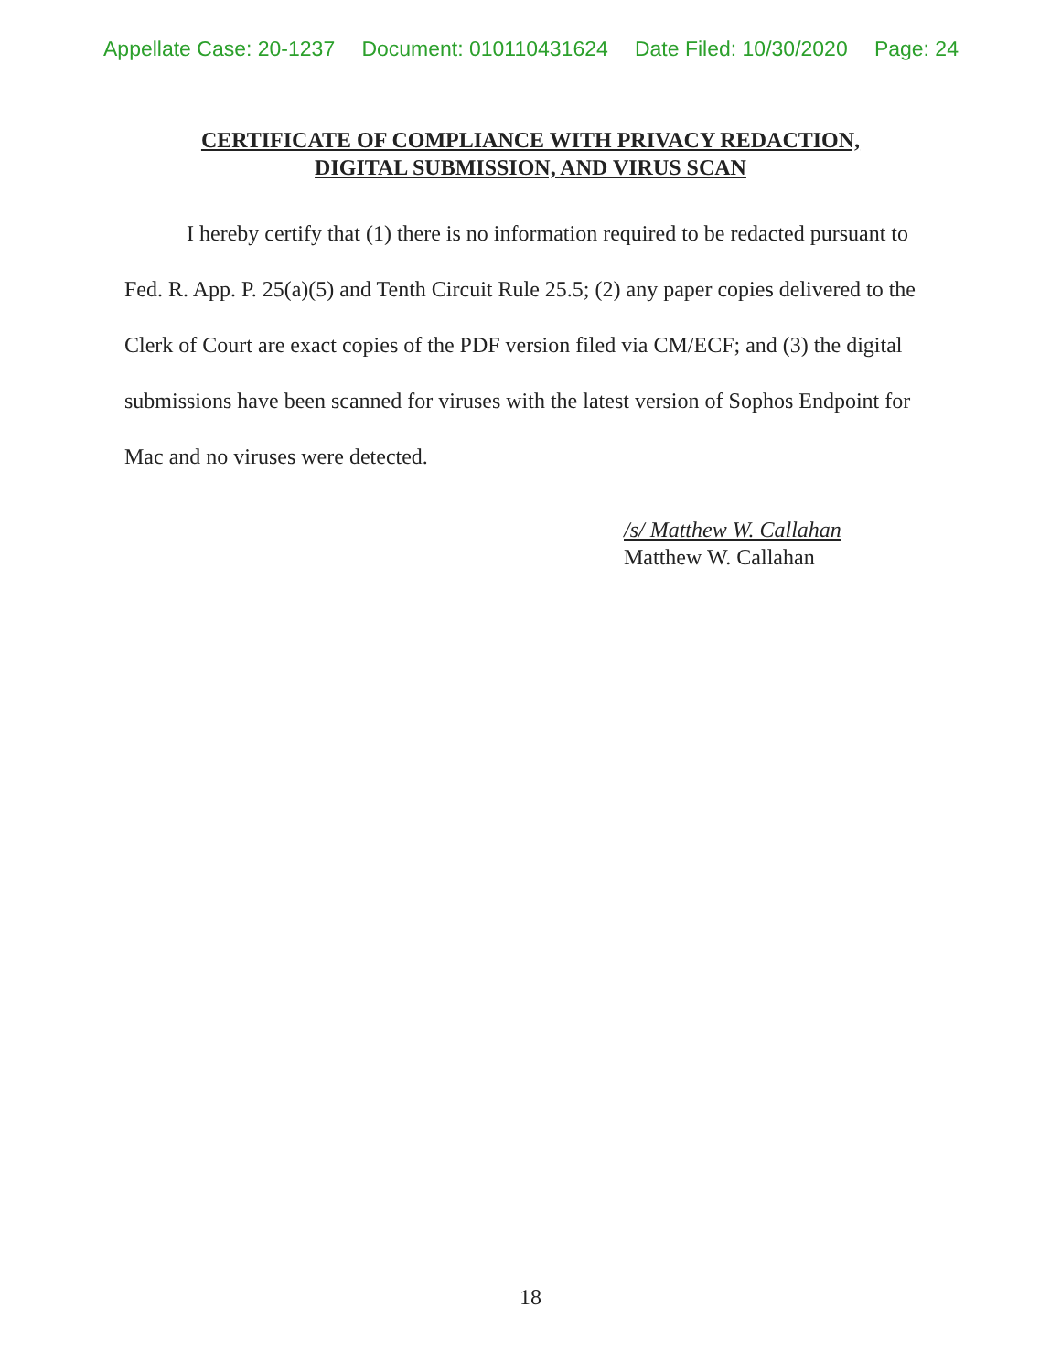Appellate Case: 20-1237 Document: 010110431624 Date Filed: 10/30/2020 Page: 24
CERTIFICATE OF COMPLIANCE WITH PRIVACY REDACTION,
DIGITAL SUBMISSION, AND VIRUS SCAN
I hereby certify that (1) there is no information required to be redacted pursuant to Fed. R. App. P. 25(a)(5) and Tenth Circuit Rule 25.5; (2) any paper copies delivered to the Clerk of Court are exact copies of the PDF version filed via CM/ECF; and (3) the digital submissions have been scanned for viruses with the latest version of Sophos Endpoint for Mac and no viruses were detected.
/s/ Matthew W. Callahan
Matthew W. Callahan
18